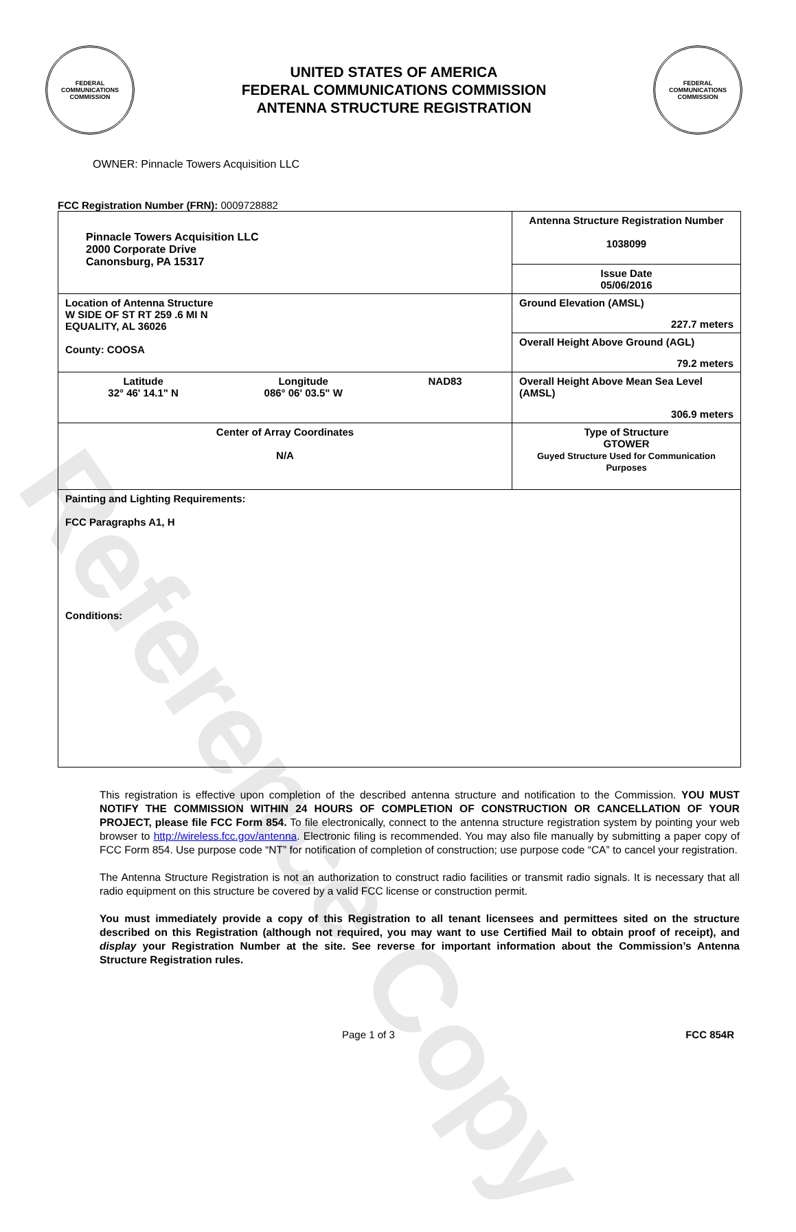Reference Copy
FEDERAL COMMUNICATIONS COMMISSION
UNITED STATES OF AMERICA
FEDERAL COMMUNICATIONS COMMISSION
ANTENNA STRUCTURE REGISTRATION
FEDERAL COMMUNICATIONS COMMISSION
OWNER: Pinnacle Towers Acquisition LLC
FCC Registration Number (FRN): 0009728882
| Pinnacle Towers Acquisition LLC 2000 Corporate Drive Canonsburg, PA 15317 | Antenna Structure Registration Number 1038099 |
| | Issue Date 05/06/2016 |
| Location of Antenna Structure W SIDE OF ST RT 259 .6 MI N EQUALITY, AL 36026 County: COOSA | Ground Elevation (AMSL) 227.7 meters |
| | Overall Height Above Ground (AGL) 79.2 meters |
| Latitude 32° 46' 14.1" N Longitude 086° 06' 03.5" W NAD83 | Overall Height Above Mean Sea Level (AMSL) 306.9 meters |
| Center of Array Coordinates N/A | Type of Structure GTOWER Guyed Structure Used for Communication Purposes |
| Painting and Lighting Requirements: FCC Paragraphs A1, H Conditions: | |
This registration is effective upon completion of the described antenna structure and notification to the Commission. YOU MUST NOTIFY THE COMMISSION WITHIN 24 HOURS OF COMPLETION OF CONSTRUCTION OR CANCELLATION OF YOUR PROJECT, please file FCC Form 854. To file electronically, connect to the antenna structure registration system by pointing your web browser to http://wireless.fcc.gov/antenna. Electronic filing is recommended. You may also file manually by submitting a paper copy of FCC Form 854. Use purpose code “NT” for notification of completion of construction; use purpose code “CA” to cancel your registration.
The Antenna Structure Registration is not an authorization to construct radio facilities or transmit radio signals. It is necessary that all radio equipment on this structure be covered by a valid FCC license or construction permit.
You must immediately provide a copy of this Registration to all tenant licensees and permittees sited on the structure described on this Registration (although not required, you may want to use Certified Mail to obtain proof of receipt), and display your Registration Number at the site. See reverse for important information about the Commission’s Antenna Structure Registration rules.
Page 1 of 3 FCC 854R